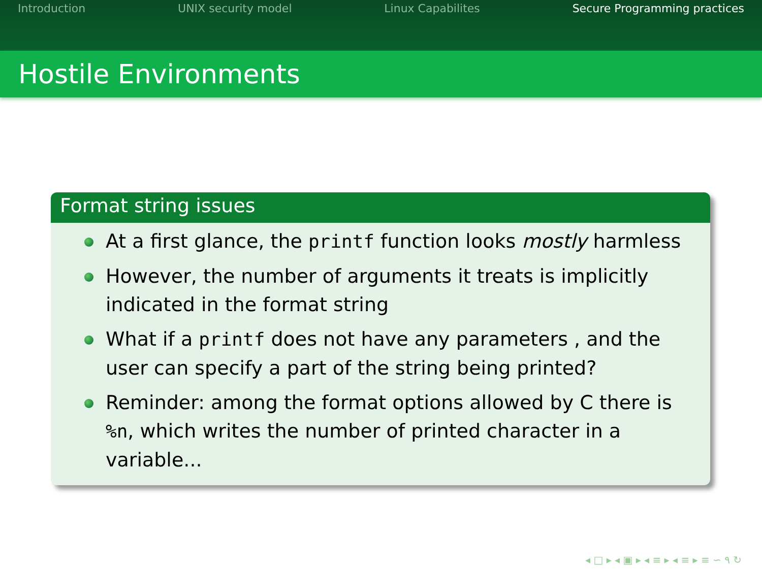Introduction UNIX security model Linux Capabilites Secure Programming practices
Hostile Environments
Format string issues
At a first glance, the printf function looks mostly harmless
However, the number of arguments it treats is implicitly indicated in the format string
What if a printf does not have any parameters , and the user can specify a part of the string being printed?
Reminder: among the format options allowed by C there is %n, which writes the number of printed character in a variable...
◂ □ ▸ ◂ ▣ ▸ ◂ ≡ ▸ ◂ ≡ ▸ ≡ ∽ ۹ ↻